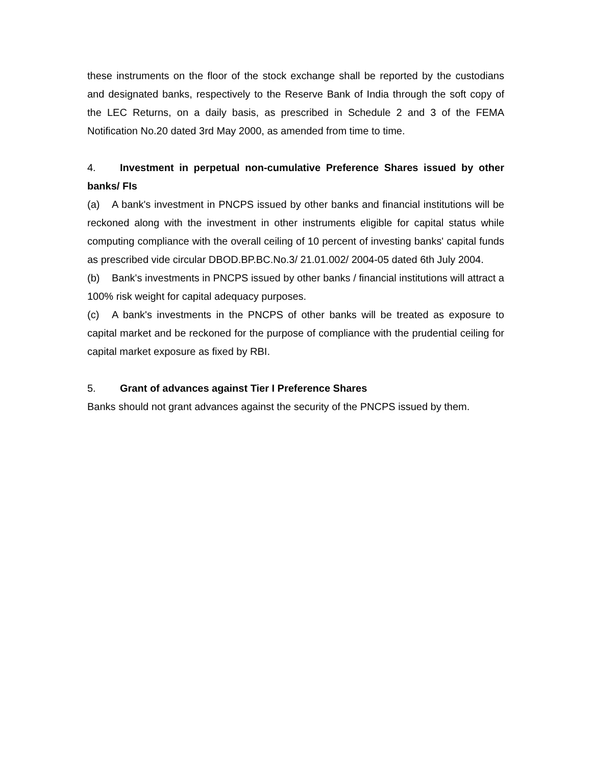these instruments on the floor of the stock exchange shall be reported by the custodians and designated banks, respectively to the Reserve Bank of India through the soft copy of the LEC Returns, on a daily basis, as prescribed in Schedule 2 and 3 of the FEMA Notification No.20 dated 3rd May 2000, as amended from time to time.
4. Investment in perpetual non-cumulative Preference Shares issued by other banks/ FIs
(a) A bank's investment in PNCPS issued by other banks and financial institutions will be reckoned along with the investment in other instruments eligible for capital status while computing compliance with the overall ceiling of 10 percent of investing banks' capital funds as prescribed vide circular DBOD.BP.BC.No.3/ 21.01.002/ 2004-05 dated 6th July 2004.
(b) Bank's investments in PNCPS issued by other banks / financial institutions will attract a 100% risk weight for capital adequacy purposes.
(c) A bank's investments in the PNCPS of other banks will be treated as exposure to capital market and be reckoned for the purpose of compliance with the prudential ceiling for capital market exposure as fixed by RBI.
5. Grant of advances against Tier I Preference Shares
Banks should not grant advances against the security of the PNCPS issued by them.